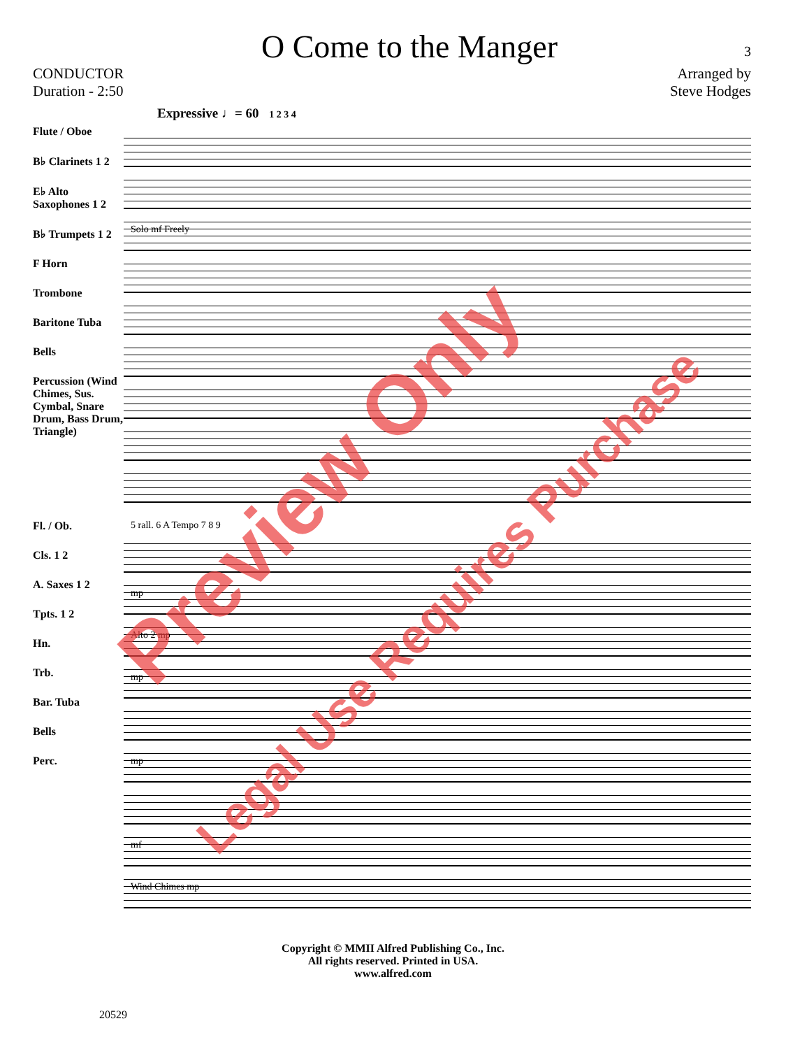O Come to the Manger
3
CONDUCTOR
Duration - 2:50
Arranged by
Steve Hodges
Expressive ♩= 60 1 2 3 4
Flute / Oboe
B♭ Clarinets 1 2
E♭ Alto Saxophones 1 2
B♭ Trumpets 1 2
F Horn
Trombone
Baritone Tuba
Bells
Percussion (Wind Chimes, Sus. Cymbal, Snare Drum, Bass Drum, Triangle)
Solo mf Freely
Fl. / Ob.
Cls. 1 2
A. Saxes 1 2
Tpts. 1 2
Hn.
Trb.
Bar. Tuba
Bells
Perc.
5 rall. 6 A Tempo 7 8 9
mp
Alto 2 mp
mp
mp
mf
Wind Chimes mp
Copyright © MMII Alfred Publishing Co., Inc.
All rights reserved. Printed in USA.
www.alfred.com
20529
Preview Only
Legal Use Requires Purchase